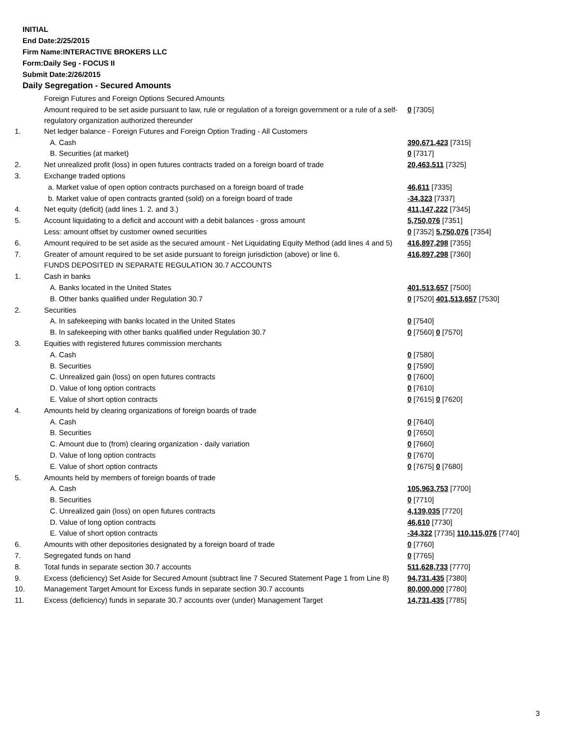INITIAL
End Date:2/25/2015
Firm Name:INTERACTIVE BROKERS LLC
Form:Daily Seg - FOCUS II
Submit Date:2/26/2015
Daily Segregation - Secured Amounts
| | Foreign Futures and Foreign Options Secured Amounts | |
| | Amount required to be set aside pursuant to law, rule or regulation of a foreign government or a rule of a self-regulatory organization authorized thereunder | 0 [7305] |
| 1. | Net ledger balance - Foreign Futures and Foreign Option Trading - All Customers | |
| | A. Cash | 390,671,423 [7315] |
| | B. Securities (at market) | 0 [7317] |
| 2. | Net unrealized profit (loss) in open futures contracts traded on a foreign board of trade | 20,463,511 [7325] |
| 3. | Exchange traded options | |
| | a. Market value of open option contracts purchased on a foreign board of trade | 46,611 [7335] |
| | b. Market value of open contracts granted (sold) on a foreign board of trade | -34,323 [7337] |
| 4. | Net equity (deficit) (add lines 1. 2. and 3.) | 411,147,222 [7345] |
| 5. | Account liquidating to a deficit and account with a debit balances - gross amount | 5,750,076 [7351] |
| | Less: amount offset by customer owned securities | 0 [7352] 5,750,076 [7354] |
| 6. | Amount required to be set aside as the secured amount - Net Liquidating Equity Method (add lines 4 and 5) | 416,897,298 [7355] |
| 7. | Greater of amount required to be set aside pursuant to foreign jurisdiction (above) or line 6. | 416,897,298 [7360] |
| | FUNDS DEPOSITED IN SEPARATE REGULATION 30.7 ACCOUNTS | |
| 1. | Cash in banks | |
| | A. Banks located in the United States | 401,513,657 [7500] |
| | B. Other banks qualified under Regulation 30.7 | 0 [7520] 401,513,657 [7530] |
| 2. | Securities | |
| | A. In safekeeping with banks located in the United States | 0 [7540] |
| | B. In safekeeping with other banks qualified under Regulation 30.7 | 0 [7560] 0 [7570] |
| 3. | Equities with registered futures commission merchants | |
| | A. Cash | 0 [7580] |
| | B. Securities | 0 [7590] |
| | C. Unrealized gain (loss) on open futures contracts | 0 [7600] |
| | D. Value of long option contracts | 0 [7610] |
| | E. Value of short option contracts | 0 [7615] 0 [7620] |
| 4. | Amounts held by clearing organizations of foreign boards of trade | |
| | A. Cash | 0 [7640] |
| | B. Securities | 0 [7650] |
| | C. Amount due to (from) clearing organization - daily variation | 0 [7660] |
| | D. Value of long option contracts | 0 [7670] |
| | E. Value of short option contracts | 0 [7675] 0 [7680] |
| 5. | Amounts held by members of foreign boards of trade | |
| | A. Cash | 105,963,753 [7700] |
| | B. Securities | 0 [7710] |
| | C. Unrealized gain (loss) on open futures contracts | 4,139,035 [7720] |
| | D. Value of long option contracts | 46,610 [7730] |
| | E. Value of short option contracts | -34,322 [7735] 110,115,076 [7740] |
| 6. | Amounts with other depositories designated by a foreign board of trade | 0 [7760] |
| 7. | Segregated funds on hand | 0 [7765] |
| 8. | Total funds in separate section 30.7 accounts | 511,628,733 [7770] |
| 9. | Excess (deficiency) Set Aside for Secured Amount (subtract line 7 Secured Statement Page 1 from Line 8) | 94,731,435 [7380] |
| 10. | Management Target Amount for Excess funds in separate section 30.7 accounts | 80,000,000 [7780] |
| 11. | Excess (deficiency) funds in separate 30.7 accounts over (under) Management Target | 14,731,435 [7785] |
3